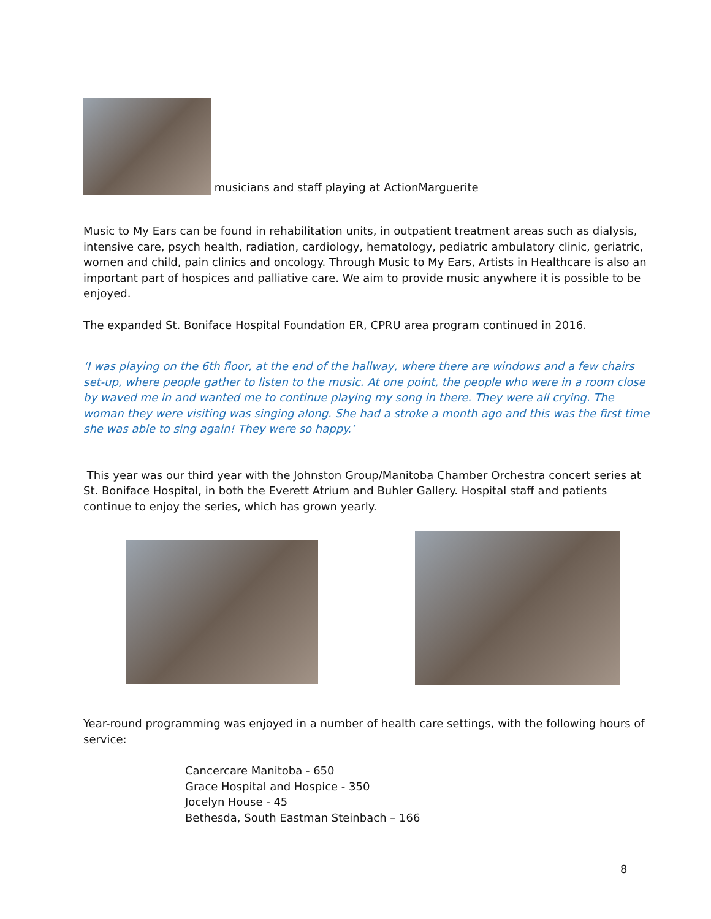musicians and staff playing at ActionMarguerite
Music to My Ears can be found in rehabilitation units, in outpatient treatment areas such as dialysis, intensive care, psych health, radiation, cardiology, hematology, pediatric ambulatory clinic, geriatric, women and child, pain clinics and oncology. Through Music to My Ears, Artists in Healthcare is also an important part of hospices and palliative care. We aim to provide music anywhere it is possible to be enjoyed.
The expanded St. Boniface Hospital Foundation ER, CPRU area program continued in 2016.
‘I was playing on the 6th floor, at the end of the hallway, where there are windows and a few chairs set-up, where people gather to listen to the music. At one point, the people who were in a room close by waved me in and wanted me to continue playing my song in there. They were all crying. The woman they were visiting was singing along. She had a stroke a month ago and this was the first time she was able to sing again! They were so happy.’
This year was our third year with the Johnston Group/Manitoba Chamber Orchestra concert series at St. Boniface Hospital, in both the Everett Atrium and Buhler Gallery. Hospital staff and patients continue to enjoy the series, which has grown yearly.
Year-round programming was enjoyed in a number of health care settings, with the following hours of service:
Cancercare Manitoba - 650
Grace Hospital and Hospice - 350
Jocelyn House - 45
Bethesda, South Eastman Steinbach – 166
8